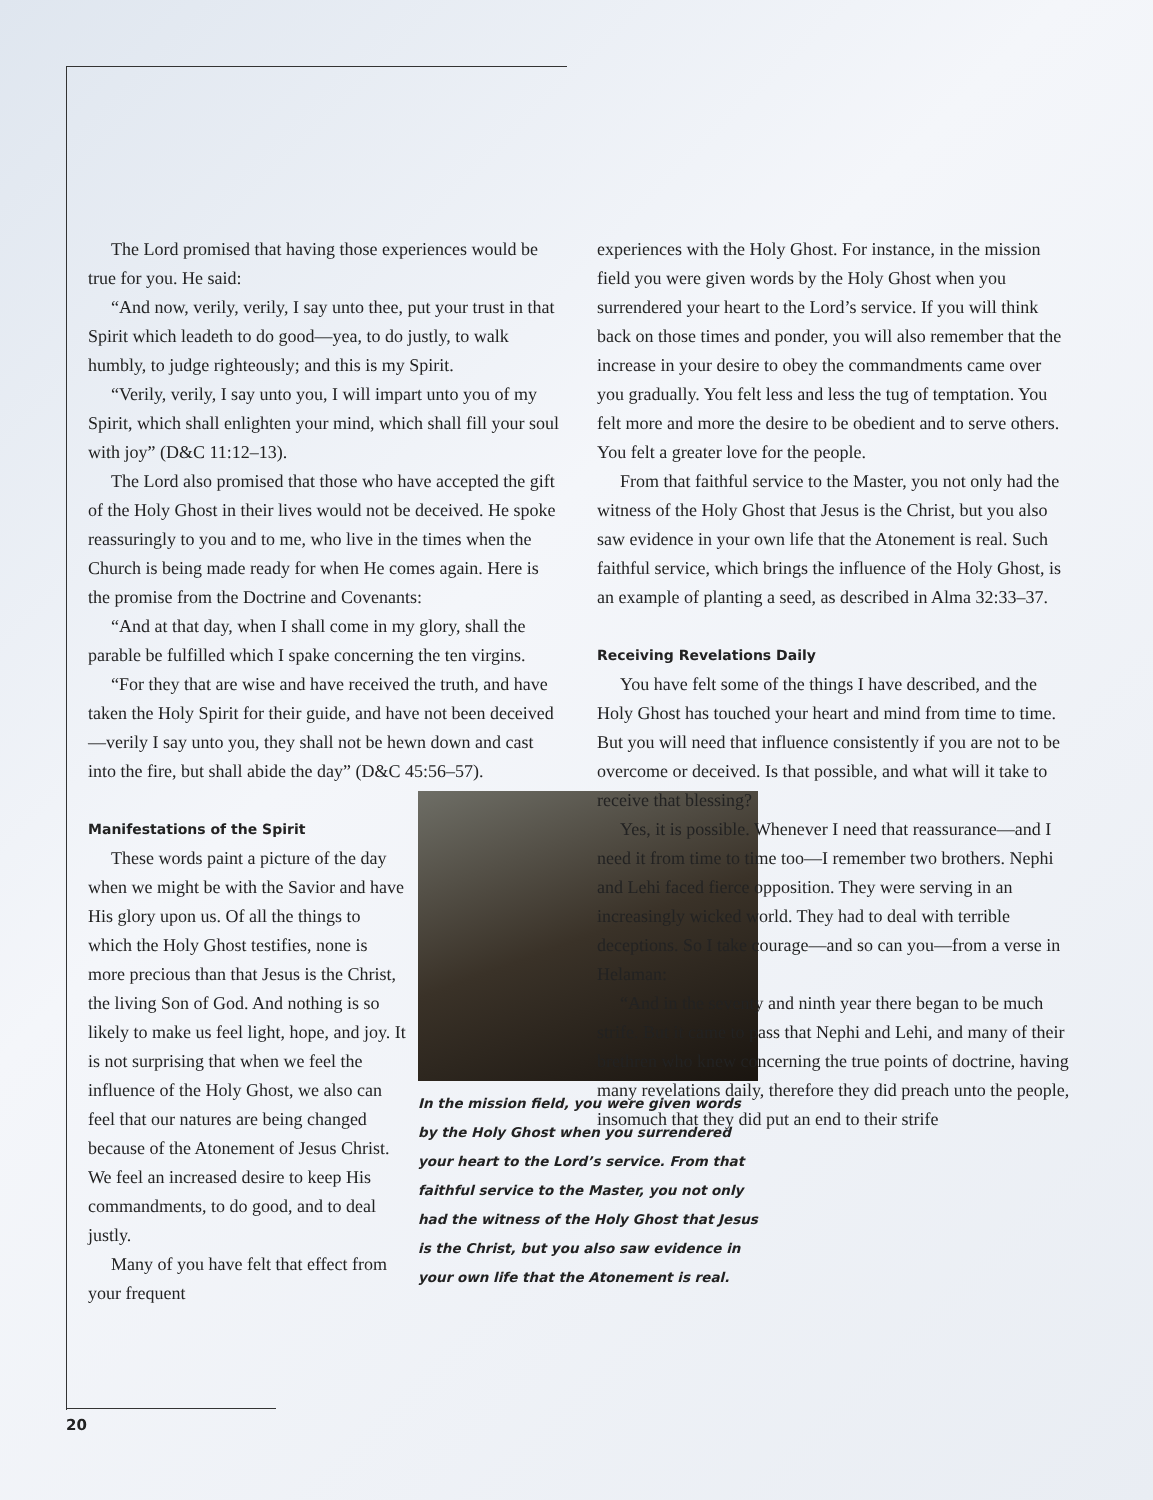The Lord promised that having those experiences would be true for you. He said:
“And now, verily, verily, I say unto thee, put your trust in that Spirit which leadeth to do good—yea, to do justly, to walk humbly, to judge righteously; and this is my Spirit.
“Verily, verily, I say unto you, I will impart unto you of my Spirit, which shall enlighten your mind, which shall fill your soul with joy” (D&C 11:12–13).
The Lord also promised that those who have accepted the gift of the Holy Ghost in their lives would not be deceived. He spoke reassuringly to you and to me, who live in the times when the Church is being made ready for when He comes again. Here is the promise from the Doctrine and Covenants:
“And at that day, when I shall come in my glory, shall the parable be fulfilled which I spake concerning the ten virgins.
“For they that are wise and have received the truth, and have taken the Holy Spirit for their guide, and have not been deceived—verily I say unto you, they shall not be hewn down and cast into the fire, but shall abide the day” (D&C 45:56–57).
In the mission field, you were given words by the Holy Ghost when you surrendered your heart to the Lord’s service. From that faithful service to the Master, you not only had the witness of the Holy Ghost that Jesus is the Christ, but you also saw evidence in your own life that the Atonement is real.
Manifestations of the Spirit
These words paint a picture of the day when we might be with the Savior and have His glory upon us. Of all the things to which the Holy Ghost testifies, none is more precious than that Jesus is the Christ, the living Son of God. And nothing is so likely to make us feel light, hope, and joy. It is not surprising that when we feel the influence of the Holy Ghost, we also can feel that our natures are being changed because of the Atonement of Jesus Christ. We feel an increased desire to keep His commandments, to do good, and to deal justly.
Many of you have felt that effect from your frequent
experiences with the Holy Ghost. For instance, in the mission field you were given words by the Holy Ghost when you surrendered your heart to the Lord’s service. If you will think back on those times and ponder, you will also remember that the increase in your desire to obey the commandments came over you gradually. You felt less and less the tug of temptation. You felt more and more the desire to be obedient and to serve others. You felt a greater love for the people.
From that faithful service to the Master, you not only had the witness of the Holy Ghost that Jesus is the Christ, but you also saw evidence in your own life that the Atonement is real. Such faithful service, which brings the influence of the Holy Ghost, is an example of planting a seed, as described in Alma 32:33–37.
Receiving Revelations Daily
You have felt some of the things I have described, and the Holy Ghost has touched your heart and mind from time to time. But you will need that influence consistently if you are not to be overcome or deceived. Is that possible, and what will it take to receive that blessing?
Yes, it is possible. Whenever I need that reassurance—and I need it from time to time too—I remember two brothers. Nephi and Lehi faced fierce opposition. They were serving in an increasingly wicked world. They had to deal with terrible deceptions. So I take courage—and so can you—from a verse in Helaman:
“And in the seventy and ninth year there began to be much strife. But it came to pass that Nephi and Lehi, and many of their brethren who knew concerning the true points of doctrine, having many revelations daily, therefore they did preach unto the people, insomuch that they did put an end to their strife
20